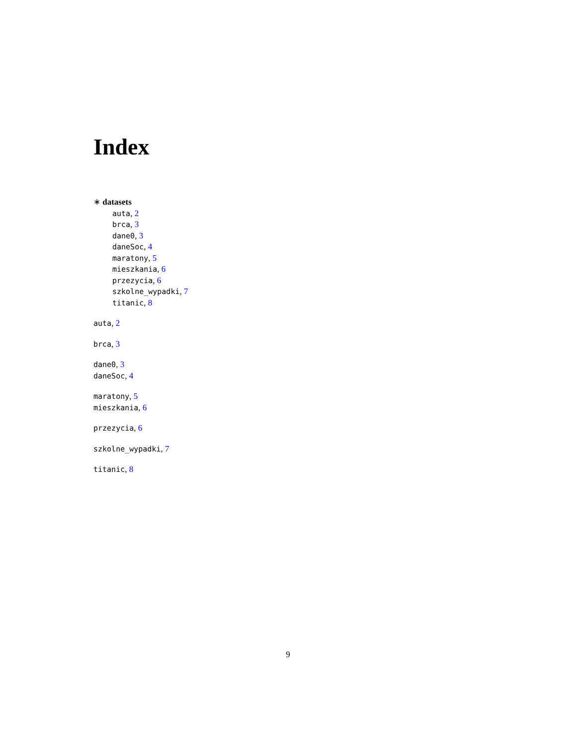Index
∗ datasets
auta, 2
brca, 3
dane0, 3
daneSoc, 4
maratony, 5
mieszkania, 6
przezycia, 6
szkolne_wypadki, 7
titanic, 8
auta, 2
brca, 3
dane0, 3
daneSoc, 4
maratony, 5
mieszkania, 6
przezycia, 6
szkolne_wypadki, 7
titanic, 8
9